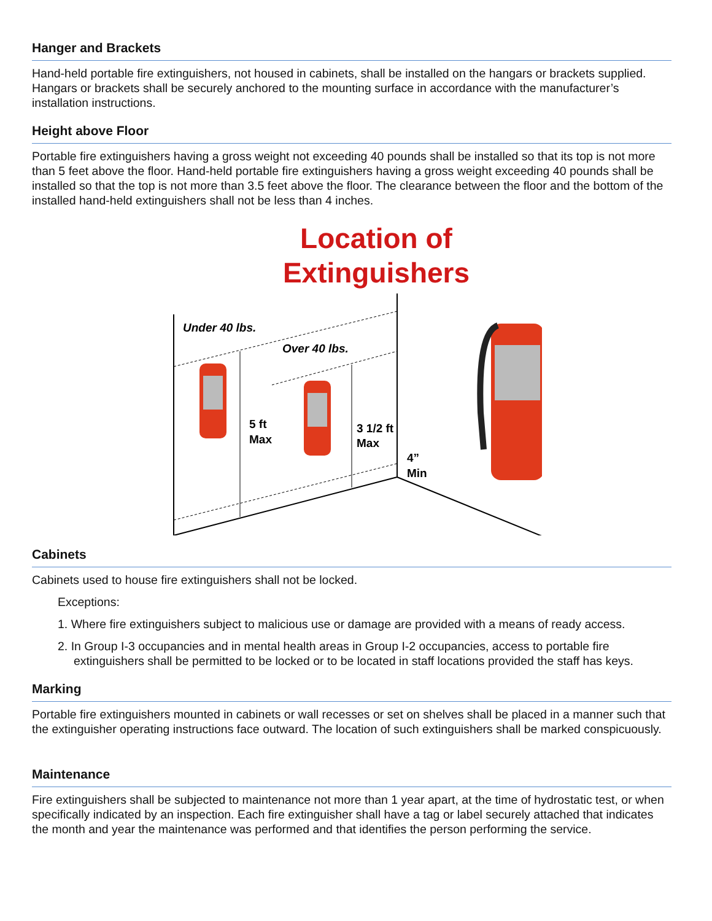Hanger and Brackets
Hand-held portable fire extinguishers, not housed in cabinets, shall be installed on the hangars or brackets supplied. Hangars or brackets shall be securely anchored to the mounting surface in accordance with the manufacturer’s installation instructions.
Height above Floor
Portable fire extinguishers having a gross weight not exceeding 40 pounds shall be installed so that its top is not more than 5 feet above the floor. Hand-held portable fire extinguishers having a gross weight exceeding 40 pounds shall be installed so that the top is not more than 3.5 feet above the floor. The clearance between the floor and the bottom of the installed hand-held extinguishers shall not be less than 4 inches.
Location of Extinguishers
Under 40 lbs.
Over 40 lbs.
5 ft
Max
3 1/2 ft
Max
4”
Min
Cabinets
Cabinets used to house fire extinguishers shall not be locked.
Exceptions:
1. Where fire extinguishers subject to malicious use or damage are provided with a means of ready access.
2. In Group I-3 occupancies and in mental health areas in Group I-2 occupancies, access to portable fire extinguishers shall be permitted to be locked or to be located in staff locations provided the staff has keys.
Marking
Portable fire extinguishers mounted in cabinets or wall recesses or set on shelves shall be placed in a manner such that the extinguisher operating instructions face outward. The location of such extinguishers shall be marked conspicuously.
Maintenance
Fire extinguishers shall be subjected to maintenance not more than 1 year apart, at the time of hydrostatic test, or when specifically indicated by an inspection. Each fire extinguisher shall have a tag or label securely attached that indicates the month and year the maintenance was performed and that identifies the person performing the service.